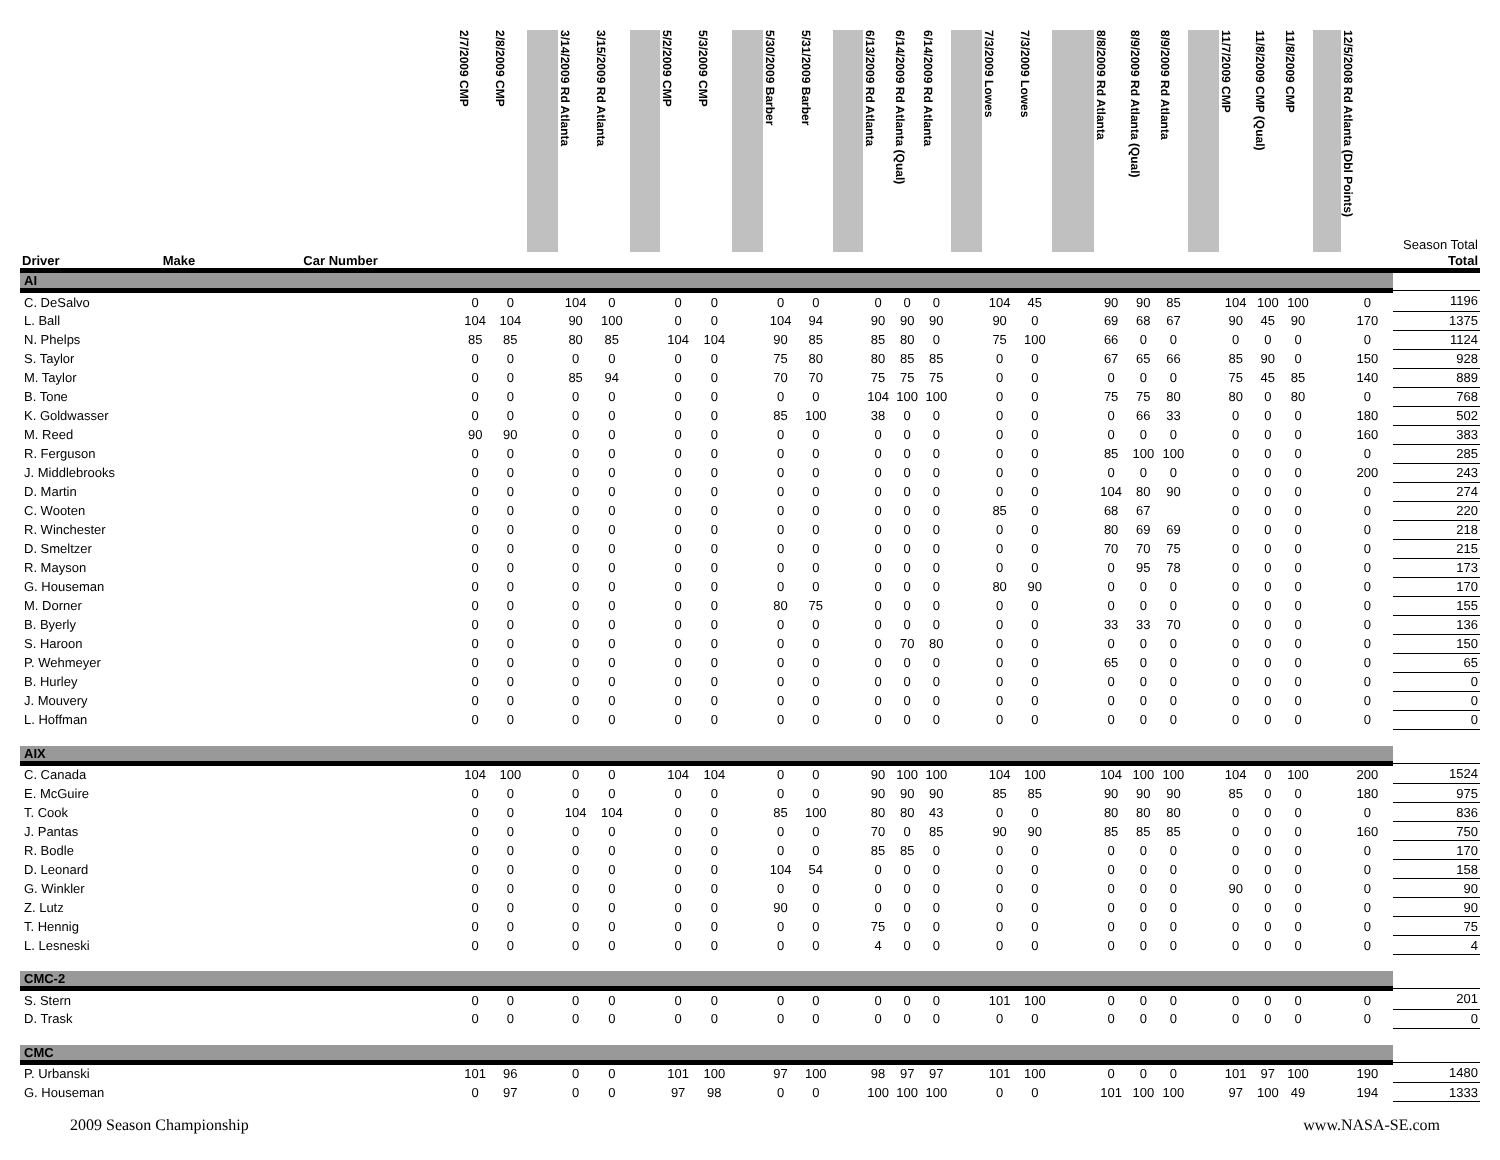| | | | 2/7/2009 CMP | 2/8/2009 CMP | | 3/14/2009 Rd Atlanta | 3/15/2009 Rd Atlanta | | 5/2/2009 CMP | 5/3/2009 CMP | | 5/30/2009 Barber | 5/31/2009 Barber | | 6/13/2009 Rd Atlanta | 6/14/2009 Rd Atlanta (Qual) | 6/14/2009 Rd Atlanta | | 7/3/2009 Lowes | 7/3/2009 Lowes | | 8/8/2009 Rd Atlanta | 8/9/2009 Rd Atlanta (Qual) | 8/9/2009 Rd Atlanta | | 11/7/2009 CMP | 11/8/2009 CMP (Qual) | 11/8/2009 CMP | | 12/5/2008 Rd Atlanta (Dbl Points) | Season Total |
| --- | --- | --- | --- | --- | --- | --- | --- | --- | --- | --- | --- | --- | --- | --- | --- | --- | --- | --- | --- | --- | --- | --- | --- | --- | --- | --- | --- | --- | --- | --- | --- |
| Driver | Make | Car Number | | | | | | | | | | | | | | | | | | | | | | | | | | | | | Total |
| AI | | | | | | | | | | | | | | | | | | | | | | | | | | | | | | | |
| C. DeSalvo | | | 0 | 0 | | 104 | 0 | | 0 | 0 | | 0 | 0 | | 0 | 0 | 0 | | 104 | 45 | | 90 | 90 | 85 | | 104 | 100 | 100 | | 0 | 1196 |
| L. Ball | | | 104 | 104 | | 90 | 100 | | 0 | 0 | | 104 | 94 | | 90 | 90 | 90 | | 90 | 0 | | 69 | 68 | 67 | | 90 | 45 | 90 | | 170 | 1375 |
| N. Phelps | | | 85 | 85 | | 80 | 85 | | 104 | 104 | | 90 | 85 | | 85 | 80 | 0 | | 75 | 100 | | 66 | 0 | 0 | | 0 | 0 | 0 | | 0 | 1124 |
| S. Taylor | | | 0 | 0 | | 0 | 0 | | 0 | 0 | | 75 | 80 | | 80 | 85 | 85 | | 0 | 0 | | 67 | 65 | 66 | | 85 | 90 | 0 | | 150 | 928 |
| M. Taylor | | | 0 | 0 | | 85 | 94 | | 0 | 0 | | 70 | 70 | | 75 | 75 | 75 | | 0 | 0 | | 0 | 0 | 0 | | 75 | 45 | 85 | | 140 | 889 |
| B. Tone | | | 0 | 0 | | 0 | 0 | | 0 | 0 | | 0 | 0 | | 104 | 100 | 100 | | 0 | 0 | | 75 | 75 | 80 | | 80 | 0 | 80 | | 0 | 768 |
| K. Goldwasser | | | 0 | 0 | | 0 | 0 | | 0 | 0 | | 85 | 100 | | 38 | 0 | 0 | | 0 | 0 | | 0 | 66 | 33 | | 0 | 0 | 0 | | 180 | 502 |
| M. Reed | | | 90 | 90 | | 0 | 0 | | 0 | 0 | | 0 | 0 | | 0 | 0 | 0 | | 0 | 0 | | 0 | 0 | 0 | | 0 | 0 | 0 | | 160 | 383 |
| R. Ferguson | | | 0 | 0 | | 0 | 0 | | 0 | 0 | | 0 | 0 | | 0 | 0 | 0 | | 0 | 0 | | 85 | 100 | 100 | | 0 | 0 | 0 | | 0 | 285 |
| J. Middlebrooks | | | 0 | 0 | | 0 | 0 | | 0 | 0 | | 0 | 0 | | 0 | 0 | 0 | | 0 | 0 | | 0 | 0 | 0 | | 0 | 0 | 0 | | 200 | 243 |
| D. Martin | | | 0 | 0 | | 0 | 0 | | 0 | 0 | | 0 | 0 | | 0 | 0 | 0 | | 0 | 0 | | 104 | 80 | 90 | | 0 | 0 | 0 | | 0 | 274 |
| C. Wooten | | | 0 | 0 | | 0 | 0 | | 0 | 0 | | 0 | 0 | | 0 | 0 | 0 | | 85 | 0 | | 68 | 67 | | | 0 | 0 | 0 | | 0 | 220 |
| R. Winchester | | | 0 | 0 | | 0 | 0 | | 0 | 0 | | 0 | 0 | | 0 | 0 | 0 | | 0 | 0 | | 80 | 69 | 69 | | 0 | 0 | 0 | | 0 | 218 |
| D. Smeltzer | | | 0 | 0 | | 0 | 0 | | 0 | 0 | | 0 | 0 | | 0 | 0 | 0 | | 0 | 0 | | 70 | 70 | 75 | | 0 | 0 | 0 | | 0 | 215 |
| R. Mayson | | | 0 | 0 | | 0 | 0 | | 0 | 0 | | 0 | 0 | | 0 | 0 | 0 | | 0 | 0 | | 0 | 95 | 78 | | 0 | 0 | 0 | | 0 | 173 |
| G. Houseman | | | 0 | 0 | | 0 | 0 | | 0 | 0 | | 0 | 0 | | 0 | 0 | 0 | | 80 | 90 | | 0 | 0 | 0 | | 0 | 0 | 0 | | 0 | 170 |
| M. Dorner | | | 0 | 0 | | 0 | 0 | | 0 | 0 | | 80 | 75 | | 0 | 0 | 0 | | 0 | 0 | | 0 | 0 | 0 | | 0 | 0 | 0 | | 0 | 155 |
| B. Byerly | | | 0 | 0 | | 0 | 0 | | 0 | 0 | | 0 | 0 | | 0 | 0 | 0 | | 0 | 0 | | 33 | 33 | 70 | | 0 | 0 | 0 | | 0 | 136 |
| S. Haroon | | | 0 | 0 | | 0 | 0 | | 0 | 0 | | 0 | 0 | | 0 | 70 | 80 | | 0 | 0 | | 0 | 0 | 0 | | 0 | 0 | 0 | | 0 | 150 |
| P. Wehmeyer | | | 0 | 0 | | 0 | 0 | | 0 | 0 | | 0 | 0 | | 0 | 0 | 0 | | 0 | 0 | | 65 | 0 | 0 | | 0 | 0 | 0 | | 0 | 65 |
| B. Hurley | | | 0 | 0 | | 0 | 0 | | 0 | 0 | | 0 | 0 | | 0 | 0 | 0 | | 0 | 0 | | 0 | 0 | 0 | | 0 | 0 | 0 | | 0 | 0 |
| J. Mouvery | | | 0 | 0 | | 0 | 0 | | 0 | 0 | | 0 | 0 | | 0 | 0 | 0 | | 0 | 0 | | 0 | 0 | 0 | | 0 | 0 | 0 | | 0 | 0 |
| L. Hoffman | | | 0 | 0 | | 0 | 0 | | 0 | 0 | | 0 | 0 | | 0 | 0 | 0 | | 0 | 0 | | 0 | 0 | 0 | | 0 | 0 | 0 | | 0 | 0 |
| AIX | | | | | | | | | | | | | | | | | | | | | | | | | | | | | | | |
| C. Canada | | | 104 | 100 | | 0 | 0 | | 104 | 104 | | 0 | 0 | | 90 | 100 | 100 | | 104 | 100 | | 104 | 100 | 100 | | 104 | 0 | 100 | | 200 | 1524 |
| E. McGuire | | | 0 | 0 | | 0 | 0 | | 0 | 0 | | 0 | 0 | | 90 | 90 | 90 | | 85 | 85 | | 90 | 90 | 90 | | 85 | 0 | 0 | | 180 | 975 |
| T. Cook | | | 0 | 0 | | 104 | 104 | | 0 | 0 | | 85 | 100 | | 80 | 80 | 43 | | 0 | 0 | | 80 | 80 | 80 | | 0 | 0 | 0 | | 0 | 836 |
| J. Pantas | | | 0 | 0 | | 0 | 0 | | 0 | 0 | | 0 | 0 | | 70 | 0 | 85 | | 90 | 90 | | 85 | 85 | 85 | | 0 | 0 | 0 | | 160 | 750 |
| R. Bodle | | | 0 | 0 | | 0 | 0 | | 0 | 0 | | 0 | 0 | | 85 | 85 | 0 | | 0 | 0 | | 0 | 0 | 0 | | 0 | 0 | 0 | | 0 | 170 |
| D. Leonard | | | 0 | 0 | | 0 | 0 | | 0 | 0 | | 104 | 54 | | 0 | 0 | 0 | | 0 | 0 | | 0 | 0 | 0 | | 0 | 0 | 0 | | 0 | 158 |
| G. Winkler | | | 0 | 0 | | 0 | 0 | | 0 | 0 | | 0 | 0 | | 0 | 0 | 0 | | 0 | 0 | | 0 | 0 | 0 | | 90 | 0 | 0 | | 0 | 90 |
| Z. Lutz | | | 0 | 0 | | 0 | 0 | | 0 | 0 | | 90 | 0 | | 0 | 0 | 0 | | 0 | 0 | | 0 | 0 | 0 | | 0 | 0 | 0 | | 0 | 90 |
| T. Hennig | | | 0 | 0 | | 0 | 0 | | 0 | 0 | | 0 | 0 | | 75 | 0 | 0 | | 0 | 0 | | 0 | 0 | 0 | | 0 | 0 | 0 | | 0 | 75 |
| L. Lesneski | | | 0 | 0 | | 0 | 0 | | 0 | 0 | | 0 | 0 | | 4 | 0 | 0 | | 0 | 0 | | 0 | 0 | 0 | | 0 | 0 | 0 | | 0 | 4 |
| CMC-2 | | | | | | | | | | | | | | | | | | | | | | | | | | | | | | | |
| S. Stern | | | 0 | 0 | | 0 | 0 | | 0 | 0 | | 0 | 0 | | 0 | 0 | 0 | | 101 | 100 | | 0 | 0 | 0 | | 0 | 0 | 0 | | 0 | 201 |
| D. Trask | | | 0 | 0 | | 0 | 0 | | 0 | 0 | | 0 | 0 | | 0 | 0 | 0 | | 0 | 0 | | 0 | 0 | 0 | | 0 | 0 | 0 | | 0 | 0 |
| CMC | | | | | | | | | | | | | | | | | | | | | | | | | | | | | | | |
| P. Urbanski | | | 101 | 96 | | 0 | 0 | | 101 | 100 | | 97 | 100 | | 98 | 97 | 97 | | 101 | 100 | | 0 | 0 | 0 | | 101 | 97 | 100 | | 190 | 1480 |
| G. Houseman | | | 0 | 97 | | 0 | 0 | | 97 | 98 | | 0 | 0 | | 100 | 100 | 100 | | 0 | 0 | | 101 | 100 | 100 | | 97 | 100 | 49 | | 194 | 1333 |
2009 Season Championship www.NASA-SE.com